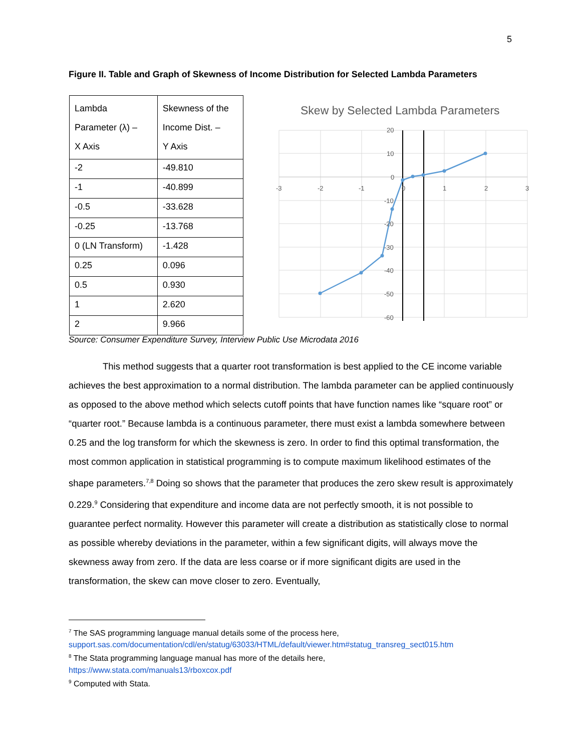5
Figure II. Table and Graph of Skewness of Income Distribution for Selected Lambda Parameters
| Lambda Parameter (λ) – X Axis | Skewness of the Income Dist. – Y Axis |
| -2 | -49.810 |
| -1 | -40.899 |
| -0.5 | -33.628 |
| -0.25 | -13.768 |
| 0 (LN Transform) | -1.428 |
| 0.25 | 0.096 |
| 0.5 | 0.930 |
| 1 | 2.620 |
| 2 | 9.966 |
Skew by Selected Lambda Parameters
20
10
0
-10
-20
-30
-40
-50
-60
-3
-2
-1
0
1
2
3
Source: Consumer Expenditure Survey, Interview Public Use Microdata 2016
This method suggests that a quarter root transformation is best applied to the CE income variable achieves the best approximation to a normal distribution. The lambda parameter can be applied continuously as opposed to the above method which selects cutoff points that have function names like “square root” or “quarter root.” Because lambda is a continuous parameter, there must exist a lambda somewhere between 0.25 and the log transform for which the skewness is zero. In order to find this optimal transformation, the most common application in statistical programming is to compute maximum likelihood estimates of the shape parameters.<sup>7,8</sup> Doing so shows that the parameter that produces the zero skew result is approximately 0.229.<sup>9</sup> Considering that expenditure and income data are not perfectly smooth, it is not possible to guarantee perfect normality. However this parameter will create a distribution as statistically close to normal as possible whereby deviations in the parameter, within a few significant digits, will always move the skewness away from zero. If the data are less coarse or if more significant digits are used in the transformation, the skew can move closer to zero. Eventually,
<sup>7</sup> The SAS programming language manual details some of the process here,
support.sas.com/documentation/cdl/en/statug/63033/HTML/default/viewer.htm#statug_transreg_sect015.htm
<sup>8</sup> The Stata programming language manual has more of the details here,
https://www.stata.com/manuals13/rboxcox.pdf
<sup>9</sup> Computed with Stata.